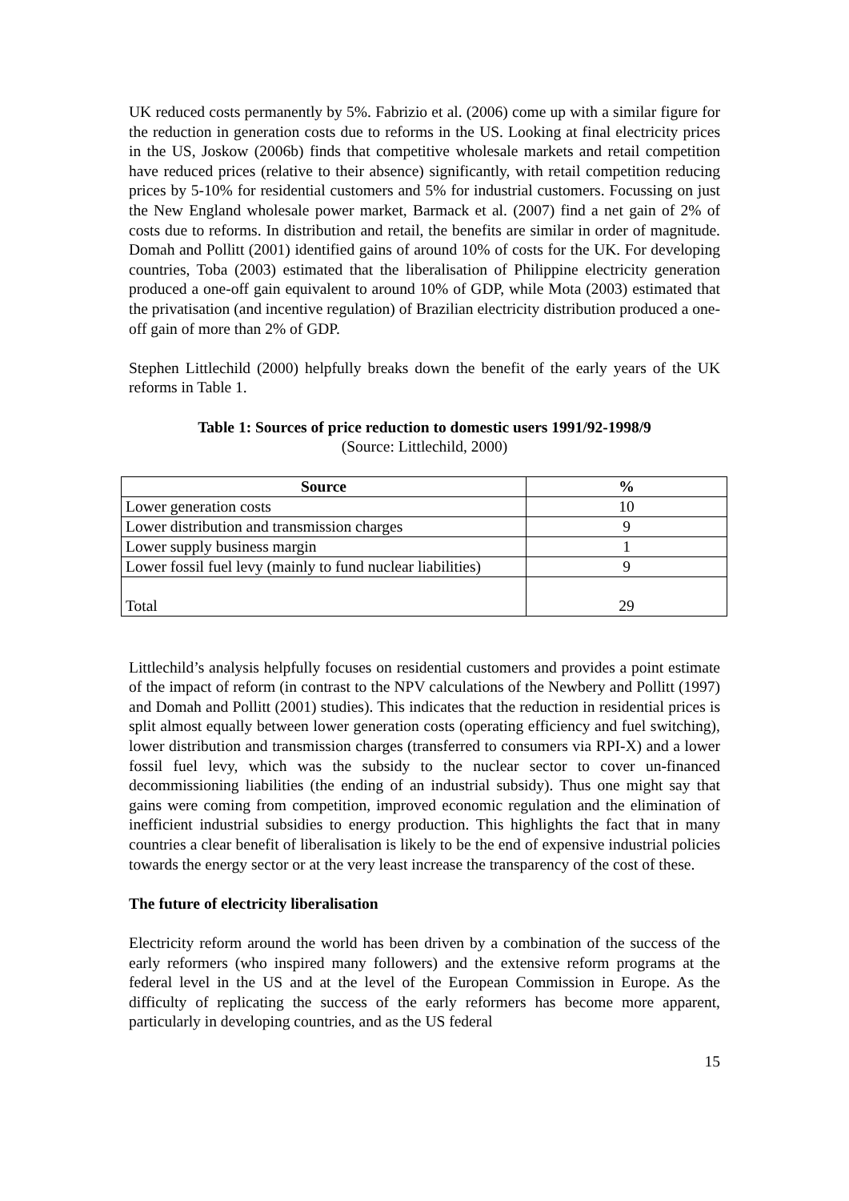UK reduced costs permanently by 5%. Fabrizio et al. (2006) come up with a similar figure for the reduction in generation costs due to reforms in the US. Looking at final electricity prices in the US, Joskow (2006b) finds that competitive wholesale markets and retail competition have reduced prices (relative to their absence) significantly, with retail competition reducing prices by 5-10% for residential customers and 5% for industrial customers. Focussing on just the New England wholesale power market, Barmack et al. (2007) find a net gain of 2% of costs due to reforms. In distribution and retail, the benefits are similar in order of magnitude. Domah and Pollitt (2001) identified gains of around 10% of costs for the UK. For developing countries, Toba (2003) estimated that the liberalisation of Philippine electricity generation produced a one-off gain equivalent to around 10% of GDP, while Mota (2003) estimated that the privatisation (and incentive regulation) of Brazilian electricity distribution produced a one-off gain of more than 2% of GDP.
Stephen Littlechild (2000) helpfully breaks down the benefit of the early years of the UK reforms in Table 1.
Table 1: Sources of price reduction to domestic users 1991/92-1998/9
(Source: Littlechild, 2000)
| Source | % |
| --- | --- |
| Lower generation costs | 10 |
| Lower distribution and transmission charges | 9 |
| Lower supply business margin | 1 |
| Lower fossil fuel levy (mainly to fund nuclear liabilities) | 9 |
| Total | 29 |
Littlechild’s analysis helpfully focuses on residential customers and provides a point estimate of the impact of reform (in contrast to the NPV calculations of the Newbery and Pollitt (1997) and Domah and Pollitt (2001) studies). This indicates that the reduction in residential prices is split almost equally between lower generation costs (operating efficiency and fuel switching), lower distribution and transmission charges (transferred to consumers via RPI-X) and a lower fossil fuel levy, which was the subsidy to the nuclear sector to cover un-financed decommissioning liabilities (the ending of an industrial subsidy). Thus one might say that gains were coming from competition, improved economic regulation and the elimination of inefficient industrial subsidies to energy production. This highlights the fact that in many countries a clear benefit of liberalisation is likely to be the end of expensive industrial policies towards the energy sector or at the very least increase the transparency of the cost of these.
The future of electricity liberalisation
Electricity reform around the world has been driven by a combination of the success of the early reformers (who inspired many followers) and the extensive reform programs at the federal level in the US and at the level of the European Commission in Europe. As the difficulty of replicating the success of the early reformers has become more apparent, particularly in developing countries, and as the US federal
15